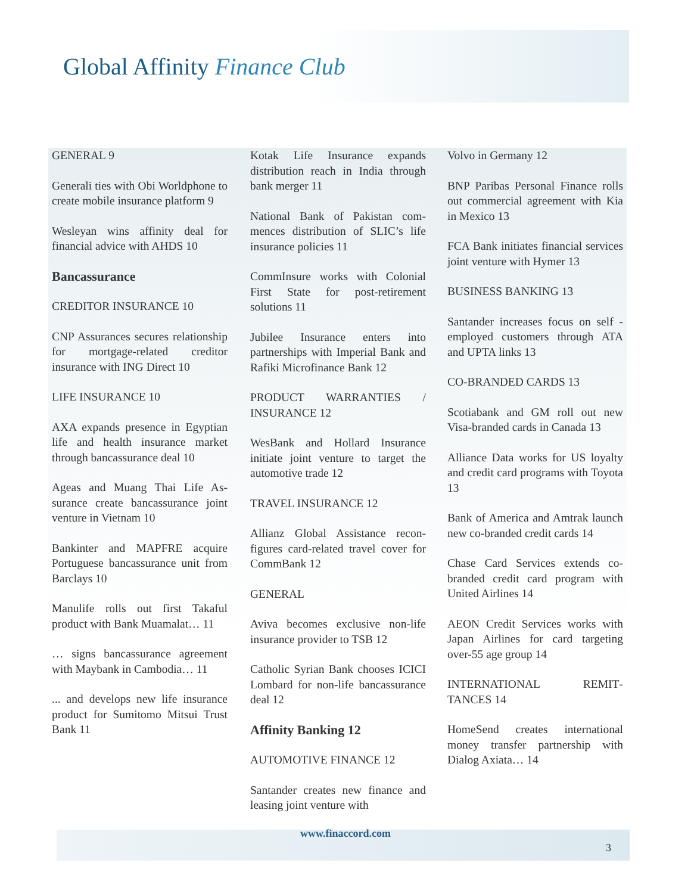Global Affinity Finance Club
GENERAL 9
Generali ties with Obi World­phone to create mobile insurance platform 9
Wesleyan wins affinity deal for financial advice with AHDS 10
Bancassurance
CREDITOR INSURANCE 10
CNP Assurances secures rela­tionship for mortgage-related creditor insurance with ING Di­rect 10
LIFE INSURANCE 10
AXA expands presence in Egyp­tian life and health insurance market through bancassurance deal 10
Ageas and Muang Thai Life As­surance create bancassurance joint venture in Vietnam 10
Bankinter and MAPFRE acquire Portuguese bancassurance unit from Barclays 10
Manulife rolls out first Takaful product with Bank Muamalat… 11
… signs bancassurance agree­ment with Maybank in Cambo­dia… 11
... and develops new life insur­ance product for Sumitomo Mit­sui Trust Bank 11
Kotak Life Insurance expands distribution reach in India through bank merger 11
National Bank of Pakistan com­mences distribution of SLIC’s life insurance policies 11
CommInsure works with Colo­nial First State for post-retirement solutions 11
Jubilee Insurance enters into partnerships with Imperial Bank and Rafiki Microfinance Bank 12
PRODUCT WARRANTIES / INSURANCE 12
WesBank and Hollard Insurance initiate joint venture to target the automotive trade 12
TRAVEL INSURANCE 12
Allianz Global Assistance recon­figures card-related travel cover for CommBank 12
GENERAL
Aviva becomes exclusive non-life insurance provider to TSB 12
Catholic Syrian Bank chooses ICICI Lombard for non-life ban­cassurance deal 12
Affinity Banking 12
AUTOMOTIVE FINANCE 12
Santander creates new finance and leasing joint venture with
Volvo in Germany 12
BNP Paribas Personal Finance rolls out commercial agreement with Kia in Mexico 13
FCA Bank initiates financial ser­vices joint venture with Hymer 13
BUSINESS BANKING 13
Santander increases focus on self -employed customers through ATA and UPTA links 13
CO-BRANDED CARDS 13
Scotiabank and GM roll out new Visa-branded cards in Canada 13
Alliance Data works for US loy­alty and credit card programs with Toyota 13
Bank of America and Amtrak launch new co-branded credit cards 14
Chase Card Services extends co-branded credit card program with United Airlines 14
AEON Credit Services works with Japan Airlines for card tar­geting over-55 age group 14
INTERNATIONAL REMIT­TANCES 14
HomeSend creates international money transfer partnership with Dialog Axiata… 14
www.finaccord.com
3